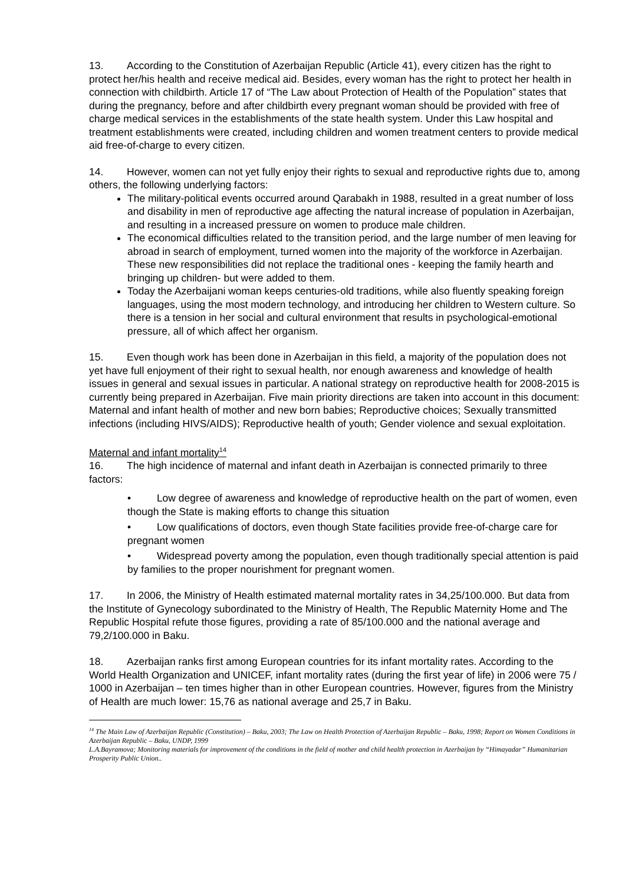13. According to the Constitution of Azerbaijan Republic (Article 41), every citizen has the right to protect her/his health and receive medical aid. Besides, every woman has the right to protect her health in connection with childbirth. Article 17 of “The Law about Protection of Health of the Population” states that during the pregnancy, before and after childbirth every pregnant woman should be provided with free of charge medical services in the establishments of the state health system. Under this Law hospital and treatment establishments were created, including children and women treatment centers to provide medical aid free-of-charge to every citizen.
14. However, women can not yet fully enjoy their rights to sexual and reproductive rights due to, among others, the following underlying factors:
The military-political events occurred around Qarabakh in 1988, resulted in a great number of loss and disability in men of reproductive age affecting the natural increase of population in Azerbaijan, and resulting in a increased pressure on women to produce male children.
The economical difficulties related to the transition period, and the large number of men leaving for abroad in search of employment, turned women into the majority of the workforce in Azerbaijan. These new responsibilities did not replace the traditional ones - keeping the family hearth and bringing up children- but were added to them.
Today the Azerbaijani woman keeps centuries-old traditions, while also fluently speaking foreign languages, using the most modern technology, and introducing her children to Western culture. So there is a tension in her social and cultural environment that results in psychological-emotional pressure, all of which affect her organism.
15. Even though work has been done in Azerbaijan in this field, a majority of the population does not yet have full enjoyment of their right to sexual health, nor enough awareness and knowledge of health issues in general and sexual issues in particular. A national strategy on reproductive health for 2008-2015 is currently being prepared in Azerbaijan. Five main priority directions are taken into account in this document: Maternal and infant health of mother and new born babies; Reproductive choices; Sexually transmitted infections (including HIVS/AIDS); Reproductive health of youth; Gender violence and sexual exploitation.
Maternal and infant mortality<sup>14</sup>
16. The high incidence of maternal and infant death in Azerbaijan is connected primarily to three factors:
• Low degree of awareness and knowledge of reproductive health on the part of women, even though the State is making efforts to change this situation
• Low qualifications of doctors, even though State facilities provide free-of-charge care for pregnant women
• Widespread poverty among the population, even though traditionally special attention is paid by families to the proper nourishment for pregnant women.
17. In 2006, the Ministry of Health estimated maternal mortality rates in 34,25/100.000. But data from the Institute of Gynecology subordinated to the Ministry of Health, The Republic Maternity Home and The Republic Hospital refute those figures, providing a rate of 85/100.000 and the national average and 79,2/100.000 in Baku.
18. Azerbaijan ranks first among European countries for its infant mortality rates. According to the World Health Organization and UNICEF, infant mortality rates (during the first year of life) in 2006 were 75 / 1000 in Azerbaijan – ten times higher than in other European countries. However, figures from the Ministry of Health are much lower: 15,76 as national average and 25,7 in Baku.
<sup>14</sup> The Main Law of Azerbaijan Republic (Constitution) – Baku, 2003; The Law on Health Protection of Azerbaijan Republic – Baku, 1998; Report on Women Conditions in Azerbaijan Republic – Baku, UNDP, 1999
L.A.Bayramova; Monitoring materials for improvement of the conditions in the field of mother and child health protection in Azerbaijan by “Himayadar” Humanitarian Prosperity Public Union..